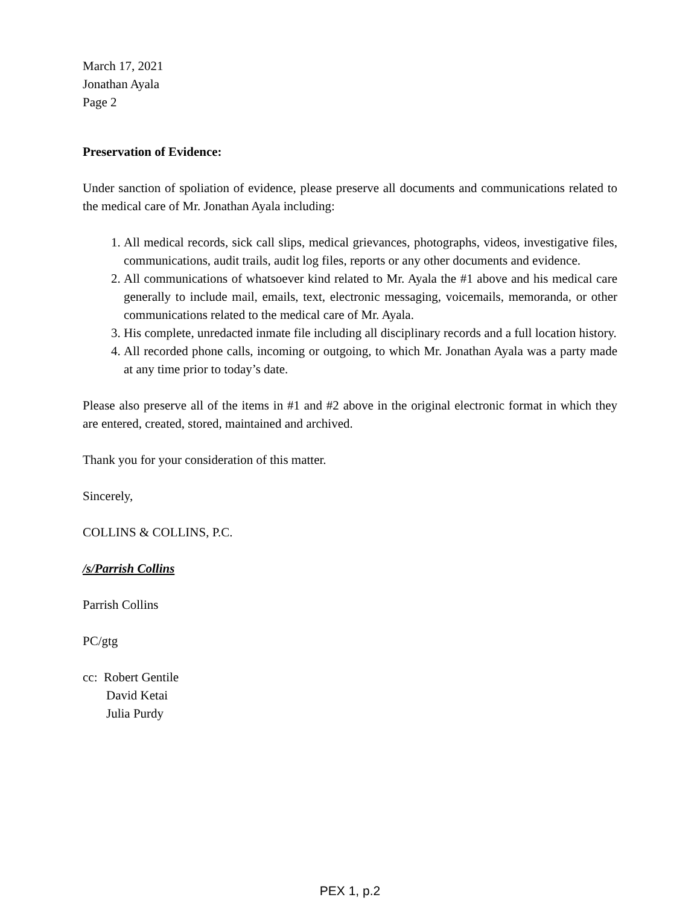March 17, 2021
Jonathan Ayala
Page 2
Preservation of Evidence:
Under sanction of spoliation of evidence, please preserve all documents and communications related to the medical care of Mr. Jonathan Ayala including:
1. All medical records, sick call slips, medical grievances, photographs, videos, investigative files, communications, audit trails, audit log files, reports or any other documents and evidence.
2. All communications of whatsoever kind related to Mr. Ayala the #1 above and his medical care generally to include mail, emails, text, electronic messaging, voicemails, memoranda, or other communications related to the medical care of Mr. Ayala.
3. His complete, unredacted inmate file including all disciplinary records and a full location history.
4. All recorded phone calls, incoming or outgoing, to which Mr. Jonathan Ayala was a party made at any time prior to today’s date.
Please also preserve all of the items in #1 and #2 above in the original electronic format in which they are entered, created, stored, maintained and archived.
Thank you for your consideration of this matter.
Sincerely,
COLLINS & COLLINS, P.C.
/s/Parrish Collins
Parrish Collins
PC/gtg
cc: Robert Gentile
David Ketai
Julia Purdy
PEX 1, p.2